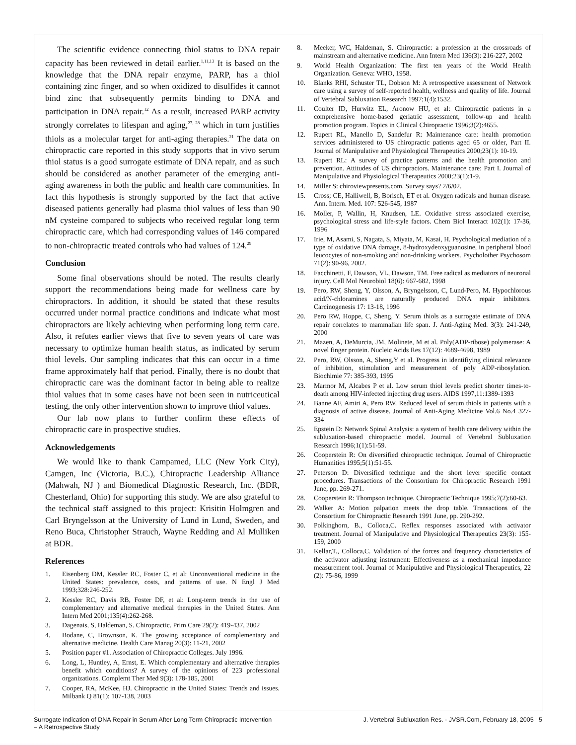The scientific evidence connecting thiol status to DNA repair capacity has been reviewed in detail earlier.<sup>1,11,13</sup> It is based on the knowledge that the DNA repair enzyme, PARP, has a thiol containing zinc finger, and so when oxidized to disulfides it cannot bind zinc that subsequently permits binding to DNA and participation in DNA repair.<sup>12</sup> As a result, increased PARP activity strongly correlates to lifespan and aging,<sup>27, 28</sup> which in turn justifies thiols as a molecular target for anti-aging therapies.<sup>21</sup> The data on chiropractic care reported in this study supports that in vivo serum thiol status is a good surrogate estimate of DNA repair, and as such should be considered as another parameter of the emerging anti-aging awareness in both the public and health care communities. In fact this hypothesis is strongly supported by the fact that active diseased patients generally had plasma thiol values of less than 90 nM cysteine compared to subjects who received regular long term chiropractic care, which had corresponding values of 146 compared to non-chiropractic treated controls who had values of 124.<sup>29</sup>
Conclusion
Some final observations should be noted. The results clearly support the recommendations being made for wellness care by chiropractors. In addition, it should be stated that these results occurred under normal practice conditions and indicate what most chiropractors are likely achieving when performing long term care. Also, it refutes earlier views that five to seven years of care was necessary to optimize human health status, as indicated by serum thiol levels. Our sampling indicates that this can occur in a time frame approximately half that period. Finally, there is no doubt that chiropractic care was the dominant factor in being able to realize thiol values that in some cases have not been seen in nutriceutical testing, the only other intervention shown to improve thiol values.
Our lab now plans to further confirm these effects of chiropractic care in prospective studies.
Acknowledgements
We would like to thank Campamed, LLC (New York City), Camgen, Inc (Victoria, B.C.), Chiropractic Leadership Alliance (Mahwah, NJ ) and Biomedical Diagnostic Research, Inc. (BDR, Chesterland, Ohio) for supporting this study. We are also grateful to the technical staff assigned to this project: Krisitin Holmgren and Carl Bryngelsson at the University of Lund in Lund, Sweden, and Reno Buca, Christopher Strauch, Wayne Redding and Al Mulliken at BDR.
References
1. Eisenberg DM, Kessler RC, Foster C, et al: Unconventional medicine in the United States: prevalence, costs, and patterns of use. N Engl J Med 1993;328:246-252.
2. Kessler RC, Davis RB, Foster DF, et al: Long-term trends in the use of complementary and alternative medical therapies in the United States. Ann Intern Med 2001;135(4):262-268.
3. Dagenais, S, Haldeman, S. Chiropractic. Prim Care 29(2): 419-437, 2002
4. Bodane, C, Brownson, K. The growing acceptance of complementary and alternative medicine. Health Care Manag 20(3): 11-21, 2002
5. Position paper #1. Association of Chiropractic Colleges. July 1996.
6. Long, L, Huntley, A, Ernst, E. Which complementary and alternative therapies benefit which conditions? A survey of the opinions of 223 professional organizations. Complemt Ther Med 9(3): 178-185, 2001
7. Cooper, RA, McKee, HJ. Chiropractic in the United States: Trends and issues. Milbank Q 81(1): 107-138, 2003
8. Meeker, WC, Haldeman, S. Chiropractic: a profession at the crossroads of mainstream and alternative medicine. Ann Intern Med 136(3): 216-227, 2002
9. World Health Organization: The first ten years of the World Health Organization. Geneva: WHO, 1958.
10. Blanks RHI, Schuster TL, Dobson M: A retrospective assessment of Network care using a survey of self-reported health, wellness and quality of life. Journal of Vertebral Subluxation Research 1997;1(4):1532.
11. Coulter ID, Hurwitz EL, Aronow HU, et al: Chiropractic patients in a comprehensive home-based geriatric assessment, follow-up and health promotion program. Topics in Clinical Chiropractic 1996;3(2):4655.
12. Rupert RL, Manello D, Sandefur R: Maintenance care: health promotion services administered to US chiropractic patients aged 65 or older, Part II. Journal of Manipulative and Physiological Therapeutics 2000;23(1): 10-19.
13. Rupert RL: A survey of practice patterns and the health promotion and prevention. Attitudes of US chiropractors. Maintenance care: Part I. Journal of Manipulative and Physiological Therapeutics 2000;23(1):1-9.
14. Miller S: chiroviewpresents.com. Survey says? 2/6/02.
15. Cross; CE, Halliwell, B, Borisch, ET et al. Oxygen radicals and human disease. Ann. Intern. Med. 107: 526-545, 1987
16. Moller, P, Wallin, H, Knudsen, LE. Oxidative stress associated exercise, psychological stress and life-style factors. Chem Biol Interact 102(1): 17-36, 1996
17. Irie, M, Asami, S, Nagata, S, Miyata, M, Kasai, H. Psychological mediation of a type of oxidative DNA damage, 8-hydroxydeoxyguanosine, in peripheral blood leucocytes of non-smoking and non-drinking workers. Psycholother Psychosom 71(2): 90-96, 2002.
18. Facchinetti, F, Dawson, VL, Dawson, TM. Free radical as mediators of neuronal injury. Cell Mol Neurobiol 18(6): 667-682, 1998
19. Pero, RW, Sheng, Y, Olsson, A, Bryngelsson, C, Lund-Pero, M. Hypochlorous acid/N-chloramines are naturally produced DNA repair inhibitors. Carcinogenesis 17: 13-18, 1996
20. Pero RW, Hoppe, C, Sheng, Y. Serum thiols as a surrogate estimate of DNA repair correlates to mammalian life span. J. Anti-Aging Med. 3(3): 241-249, 2000
21. Mazen, A, DeMurcia, JM, Molinete, M et al. Poly(ADP-ribose) polymerase: A novel finger protein. Nucleic Acids Res 17(12): 4689-4698, 1989
22. Pero, RW, Olsson, A, Sheng,Y et al. Progress in identifiying clinical relevance of inhibition, stimulation and measurement of poly ADP-ribosylation. Biochimie 77: 385-393, 1995
23. Marmor M, Alcabes P et al. Low serum thiol levels predict shorter times-to-death among HIV-infected injecting drug users. AIDS 1997,11:1389-1393
24. Banne AF, Amiri A, Pero RW. Reduced level of serum thiols in patients with a diagnosis of active disease. Journal of Anti-Aging Medicine Vol.6 No.4 327-334
25. Epstein D: Network Spinal Analysis: a system of health care delivery within the subluxation-based chiropractic model. Journal of Vertebral Subluxation Research 1996;1(1):51-59.
26. Cooperstein R: On diversified chiropractic technique. Journal of Chiropractic Humanities 1995;5(1):51-55.
27. Peterson D: Diversified technique and the short lever specific contact procedures. Transactions of the Consortium for Chiropractic Research 1991 June, pp. 269-271.
28. Cooperstein R: Thompson technique. Chiropractic Technique 1995;7(2):60-63.
29. Walker A: Motion palpation meets the drop table. Transactions of the Consortium for Chiropractic Research 1991 June, pp. 290-292.
30. Polkinghorn, B., Colloca,C. Reflex responses associated with activator treatment. Journal of Manipulative and Physiological Therapeutics 23(3): 155-159, 2000
31. Kellar,T., Colloca,C. Validation of the forces and frequency characteristics of the activator adjusting instrument: Effectiveness as a mechanical impedance measurement tool. Journal of Manipulative and Physiological Therapeutics, 22 (2): 75-86, 1999
Surrogate Indication of DNA Repair in Serum After Long Term Chiropractic Intervention
– A Retrospective Study
J. Vertebral Subluxation Res. - JVSR.Com, February 18, 2005 5